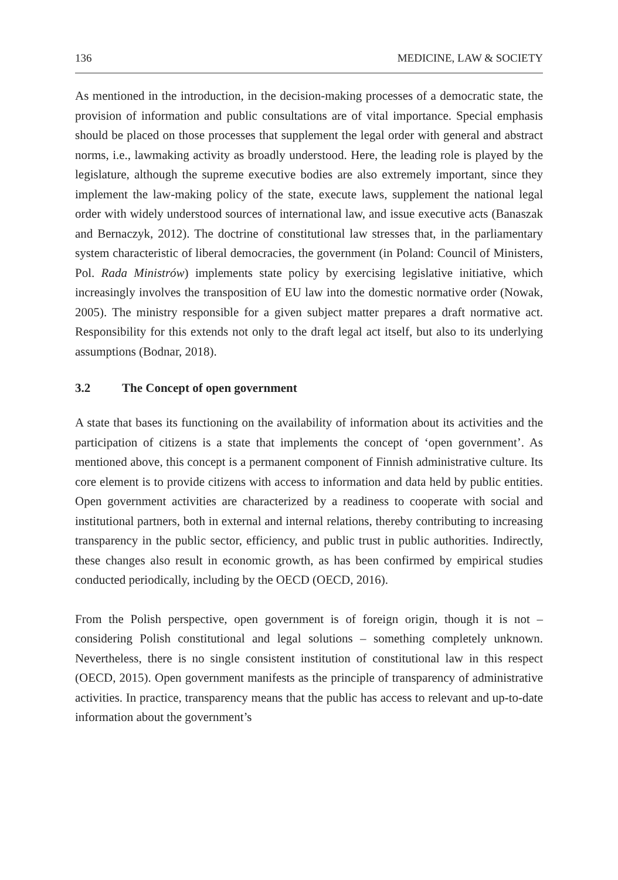136 MEDICINE, LAW & SOCIETY
As mentioned in the introduction, in the decision-making processes of a democratic state, the provision of information and public consultations are of vital importance. Special emphasis should be placed on those processes that supplement the legal order with general and abstract norms, i.e., lawmaking activity as broadly understood. Here, the leading role is played by the legislature, although the supreme executive bodies are also extremely important, since they implement the law-making policy of the state, execute laws, supplement the national legal order with widely understood sources of international law, and issue executive acts (Banaszak and Bernaczyk, 2012). The doctrine of constitutional law stresses that, in the parliamentary system characteristic of liberal democracies, the government (in Poland: Council of Ministers, Pol. Rada Ministrów) implements state policy by exercising legislative initiative, which increasingly involves the transposition of EU law into the domestic normative order (Nowak, 2005). The ministry responsible for a given subject matter prepares a draft normative act. Responsibility for this extends not only to the draft legal act itself, but also to its underlying assumptions (Bodnar, 2018).
3.2 The Concept of open government
A state that bases its functioning on the availability of information about its activities and the participation of citizens is a state that implements the concept of ‘open government’. As mentioned above, this concept is a permanent component of Finnish administrative culture. Its core element is to provide citizens with access to information and data held by public entities. Open government activities are characterized by a readiness to cooperate with social and institutional partners, both in external and internal relations, thereby contributing to increasing transparency in the public sector, efficiency, and public trust in public authorities. Indirectly, these changes also result in economic growth, as has been confirmed by empirical studies conducted periodically, including by the OECD (OECD, 2016).
From the Polish perspective, open government is of foreign origin, though it is not – considering Polish constitutional and legal solutions – something completely unknown. Nevertheless, there is no single consistent institution of constitutional law in this respect (OECD, 2015). Open government manifests as the principle of transparency of administrative activities. In practice, transparency means that the public has access to relevant and up-to-date information about the government’s